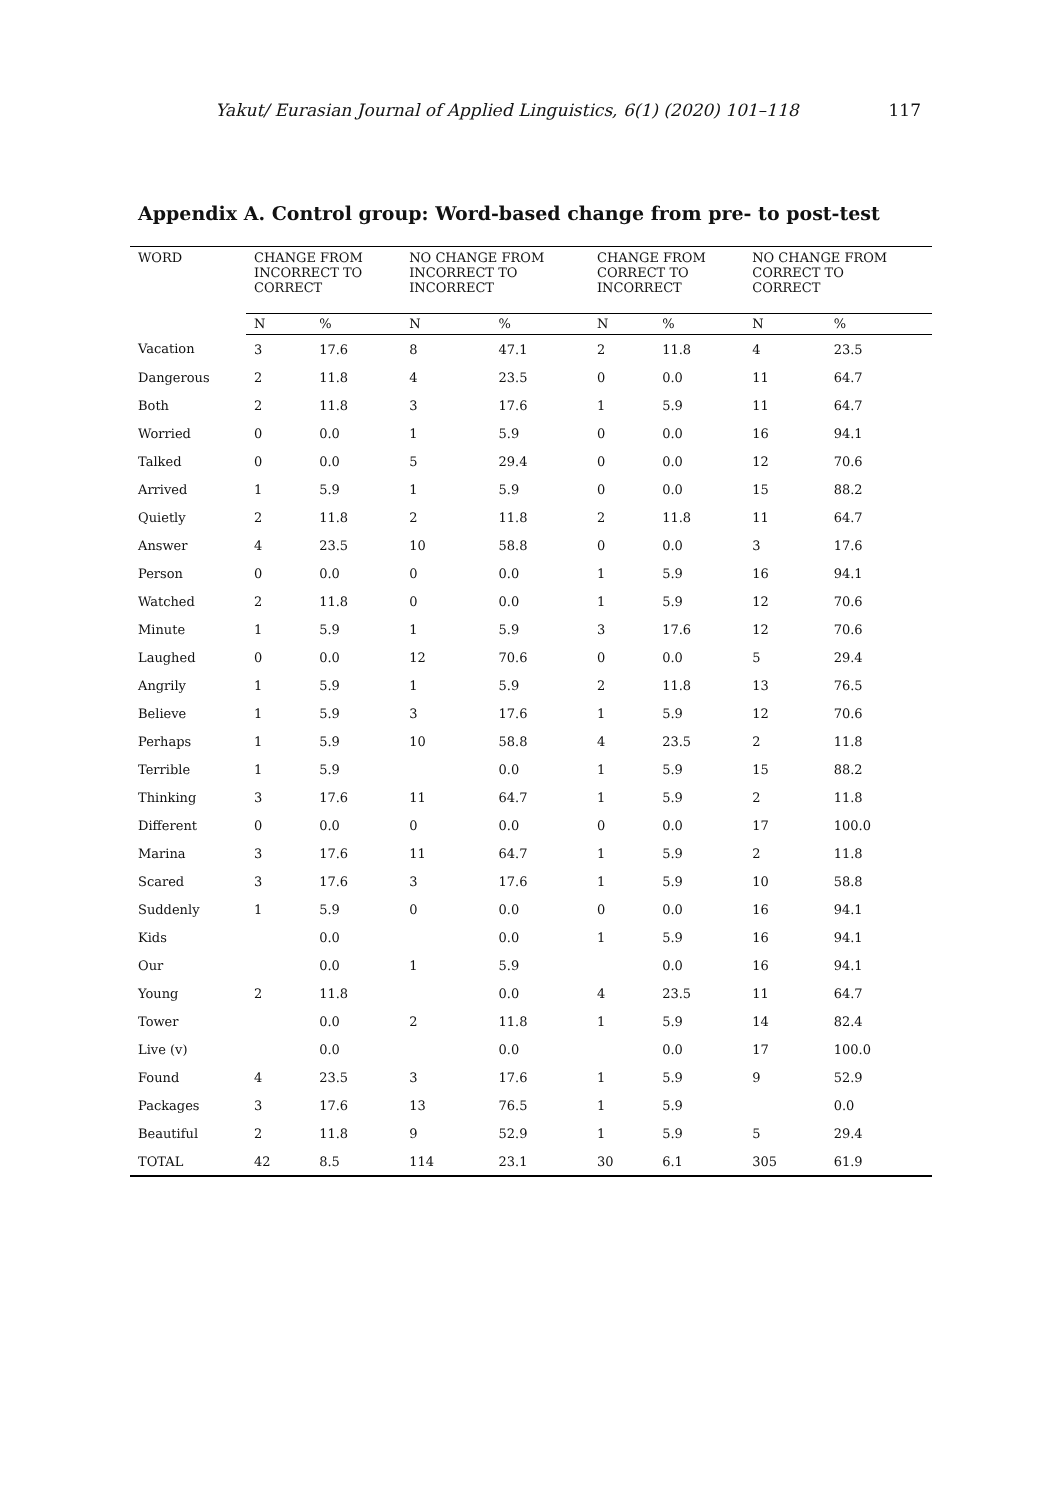Yakut/ Eurasian Journal of Applied Linguistics, 6(1) (2020) 101–118 117
Appendix A. Control group: Word-based change from pre- to post-test
| WORD | CHANGE FROM INCORRECT TO CORRECT | | NO CHANGE FROM INCORRECT TO INCORRECT | | CHANGE FROM CORRECT TO INCORRECT | | NO CHANGE FROM CORRECT TO CORRECT | |
| --- | --- | --- | --- | --- | --- | --- | --- | --- |
| | N | % | N | % | N | % | N | % |
| Vacation | 3 | 17.6 | 8 | 47.1 | 2 | 11.8 | 4 | 23.5 |
| Dangerous | 2 | 11.8 | 4 | 23.5 | 0 | 0.0 | 11 | 64.7 |
| Both | 2 | 11.8 | 3 | 17.6 | 1 | 5.9 | 11 | 64.7 |
| Worried | 0 | 0.0 | 1 | 5.9 | 0 | 0.0 | 16 | 94.1 |
| Talked | 0 | 0.0 | 5 | 29.4 | 0 | 0.0 | 12 | 70.6 |
| Arrived | 1 | 5.9 | 1 | 5.9 | 0 | 0.0 | 15 | 88.2 |
| Quietly | 2 | 11.8 | 2 | 11.8 | 2 | 11.8 | 11 | 64.7 |
| Answer | 4 | 23.5 | 10 | 58.8 | 0 | 0.0 | 3 | 17.6 |
| Person | 0 | 0.0 | 0 | 0.0 | 1 | 5.9 | 16 | 94.1 |
| Watched | 2 | 11.8 | 0 | 0.0 | 1 | 5.9 | 12 | 70.6 |
| Minute | 1 | 5.9 | 1 | 5.9 | 3 | 17.6 | 12 | 70.6 |
| Laughed | 0 | 0.0 | 12 | 70.6 | 0 | 0.0 | 5 | 29.4 |
| Angrily | 1 | 5.9 | 1 | 5.9 | 2 | 11.8 | 13 | 76.5 |
| Believe | 1 | 5.9 | 3 | 17.6 | 1 | 5.9 | 12 | 70.6 |
| Perhaps | 1 | 5.9 | 10 | 58.8 | 4 | 23.5 | 2 | 11.8 |
| Terrible | 1 | 5.9 | | 0.0 | 1 | 5.9 | 15 | 88.2 |
| Thinking | 3 | 17.6 | 11 | 64.7 | 1 | 5.9 | 2 | 11.8 |
| Different | 0 | 0.0 | 0 | 0.0 | 0 | 0.0 | 17 | 100.0 |
| Marina | 3 | 17.6 | 11 | 64.7 | 1 | 5.9 | 2 | 11.8 |
| Scared | 3 | 17.6 | 3 | 17.6 | 1 | 5.9 | 10 | 58.8 |
| Suddenly | 1 | 5.9 | 0 | 0.0 | 0 | 0.0 | 16 | 94.1 |
| Kids | | 0.0 | | 0.0 | 1 | 5.9 | 16 | 94.1 |
| Our | | 0.0 | 1 | 5.9 | | 0.0 | 16 | 94.1 |
| Young | 2 | 11.8 | | 0.0 | 4 | 23.5 | 11 | 64.7 |
| Tower | | 0.0 | 2 | 11.8 | 1 | 5.9 | 14 | 82.4 |
| Live (v) | | 0.0 | | 0.0 | | 0.0 | 17 | 100.0 |
| Found | 4 | 23.5 | 3 | 17.6 | 1 | 5.9 | 9 | 52.9 |
| Packages | 3 | 17.6 | 13 | 76.5 | 1 | 5.9 | | 0.0 |
| Beautiful | 2 | 11.8 | 9 | 52.9 | 1 | 5.9 | 5 | 29.4 |
| TOTAL | 42 | 8.5 | 114 | 23.1 | 30 | 6.1 | 305 | 61.9 |